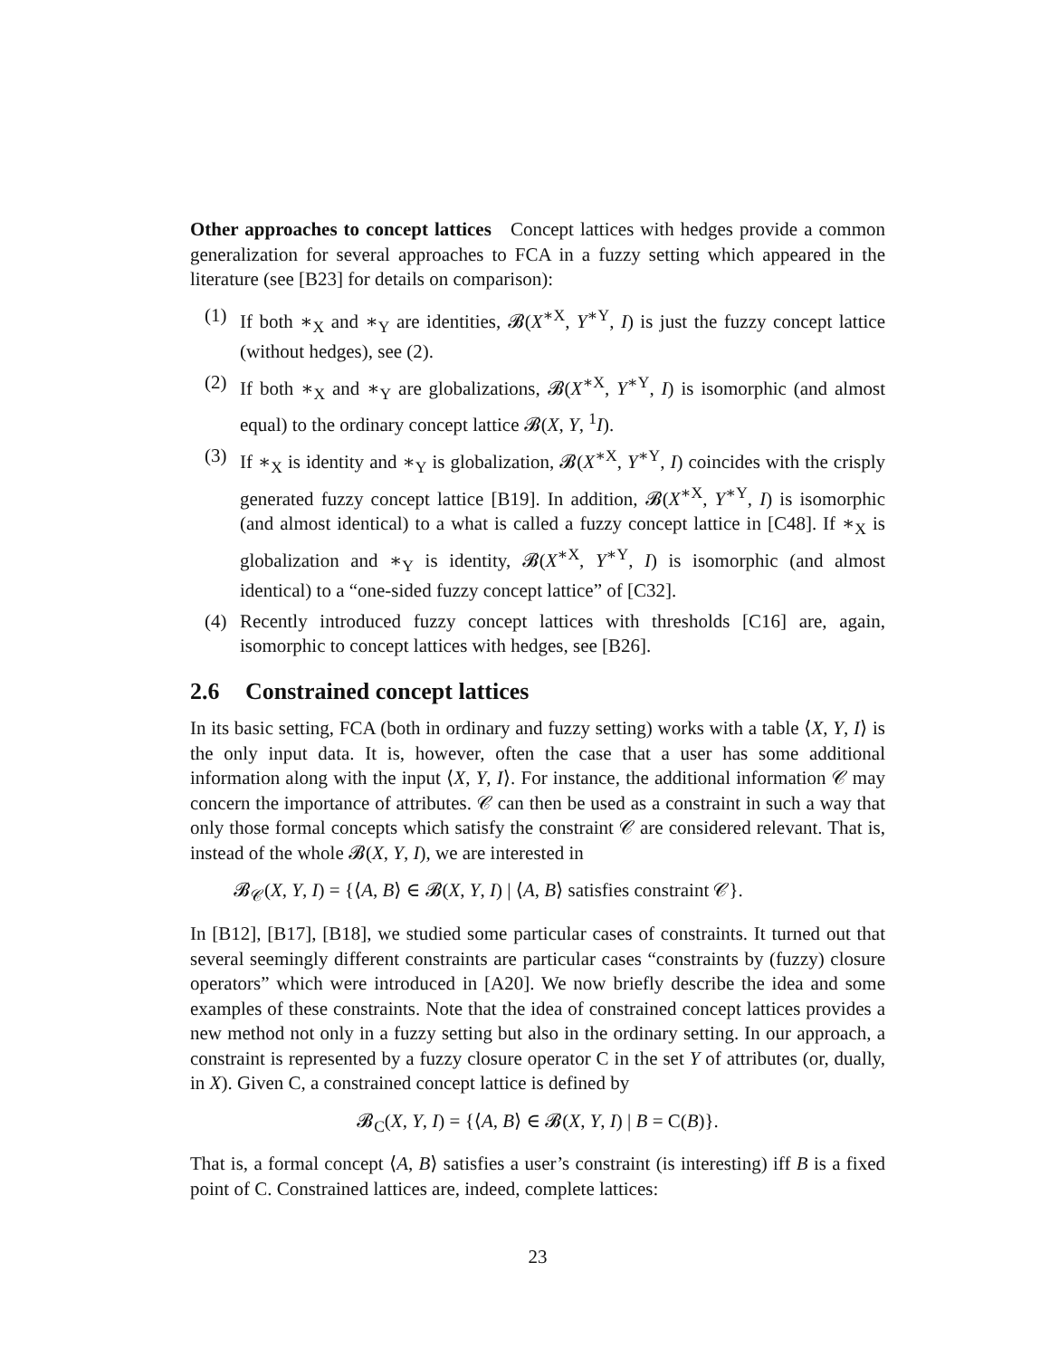Other approaches to concept lattices Concept lattices with hedges provide a common generalization for several approaches to FCA in a fuzzy setting which appeared in the literature (see [B23] for details on comparison):
(1) If both ∗<sub>X</sub> and ∗<sub>Y</sub> are identities, 𝓑(X<sup>∗X</sup>, Y<sup>∗Y</sup>, I) is just the fuzzy concept lattice (without hedges), see (2).
(2) If both ∗<sub>X</sub> and ∗<sub>Y</sub> are globalizations, 𝓑(X<sup>∗X</sup>, Y<sup>∗Y</sup>, I) is isomorphic (and almost equal) to the ordinary concept lattice 𝓑(X, Y, <sup>1</sup>I).
(3) If ∗<sub>X</sub> is identity and ∗<sub>Y</sub> is globalization, 𝓑(X<sup>∗X</sup>, Y<sup>∗Y</sup>, I) coincides with the crisply generated fuzzy concept lattice [B19]. In addition, 𝓑(X<sup>∗X</sup>, Y<sup>∗Y</sup>, I) is isomorphic (and almost identical) to a what is called a fuzzy concept lattice in [C48]. If ∗<sub>X</sub> is globalization and ∗<sub>Y</sub> is identity, 𝓑(X<sup>∗X</sup>, Y<sup>∗Y</sup>, I) is isomorphic (and almost identical) to a “one-sided fuzzy concept lattice” of [C32].
(4) Recently introduced fuzzy concept lattices with thresholds [C16] are, again, isomorphic to concept lattices with hedges, see [B26].
2.6 Constrained concept lattices
In its basic setting, FCA (both in ordinary and fuzzy setting) works with a table ⟨X, Y, I⟩ is the only input data. It is, however, often the case that a user has some additional information along with the input ⟨X, Y, I⟩. For instance, the additional information 𝒞 may concern the importance of attributes. 𝒞 can then be used as a constraint in such a way that only those formal concepts which satisfy the constraint 𝒞 are considered relevant. That is, instead of the whole 𝓑(X, Y, I), we are interested in
𝓑<sub>𝒞</sub>(X, Y, I) = {⟨A, B⟩ ∈ 𝓑(X, Y, I) | ⟨A, B⟩ satisfies constraint 𝒞}.
In [B12], [B17], [B18], we studied some particular cases of constraints. It turned out that several seemingly different constraints are particular cases “constraints by (fuzzy) closure operators” which were introduced in [A20]. We now briefly describe the idea and some examples of these constraints. Note that the idea of constrained concept lattices provides a new method not only in a fuzzy setting but also in the ordinary setting. In our approach, a constraint is represented by a fuzzy closure operator C in the set Y of attributes (or, dually, in X). Given C, a constrained concept lattice is defined by
𝓑<sub>C</sub>(X, Y, I) = {⟨A, B⟩ ∈ 𝓑(X, Y, I) | B = C(B)}.
That is, a formal concept ⟨A, B⟩ satisfies a user’s constraint (is interesting) iff B is a fixed point of C. Constrained lattices are, indeed, complete lattices:
23